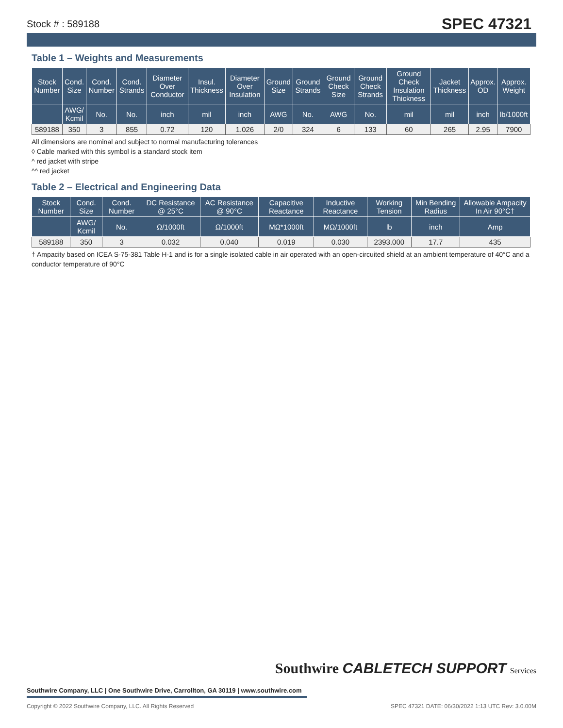Stock # : 589188 SPEC 47321
Table 1 – Weights and Measurements
| Stock Number | Cond. Size | Cond. Number | Cond. Strands | Diameter Over Conductor | Insul. Thickness | Diameter Over Insulation | Ground Size | Ground Strands | Ground Check Size | Ground Check Strands | Ground Check Insulation Thickness | Jacket Thickness | Approx. OD | Approx. Weight |
| --- | --- | --- | --- | --- | --- | --- | --- | --- | --- | --- | --- | --- | --- | --- |
| | AWG/ Kcmil | No. | No. | inch | mil | inch | AWG | No. | AWG | No. | mil | mil | inch | lb/1000ft |
| 589188 | 350 | 3 | 855 | 0.72 | 120 | 1.026 | 2/0 | 324 | 6 | 133 | 60 | 265 | 2.95 | 7900 |
All dimensions are nominal and subject to normal manufacturing tolerances
◊ Cable marked with this symbol is a standard stock item
^ red jacket with stripe
^^ red jacket
Table 2 – Electrical and Engineering Data
| Stock Number | Cond. Size | Cond. Number | DC Resistance @ 25°C | AC Resistance @ 90°C | Capacitive Reactance | Inductive Reactance | Working Tension | Min Bending Radius | Allowable Ampacity In Air 90°C† |
| --- | --- | --- | --- | --- | --- | --- | --- | --- | --- |
| | AWG/ Kcmil | No. | Ω/1000ft | Ω/1000ft | MΩ*1000ft | MΩ/1000ft | lb | inch | Amp |
| 589188 | 350 | 3 | 0.032 | 0.040 | 0.019 | 0.030 | 2393.000 | 17.7 | 435 |
† Ampacity based on ICEA S-75-381 Table H-1 and is for a single isolated cable in air operated with an open-circuited shield at an ambient temperature of 40°C and a conductor temperature of 90°C
Southwire CABLETECH SUPPORT Services
Southwire Company, LLC | One Southwire Drive, Carrollton, GA 30119 | www.southwire.com
Copyright © 2022 Southwire Company, LLC. All Rights Reserved SPEC 47321 DATE: 06/30/2022 1:13 UTC Rev: 3.0.00M